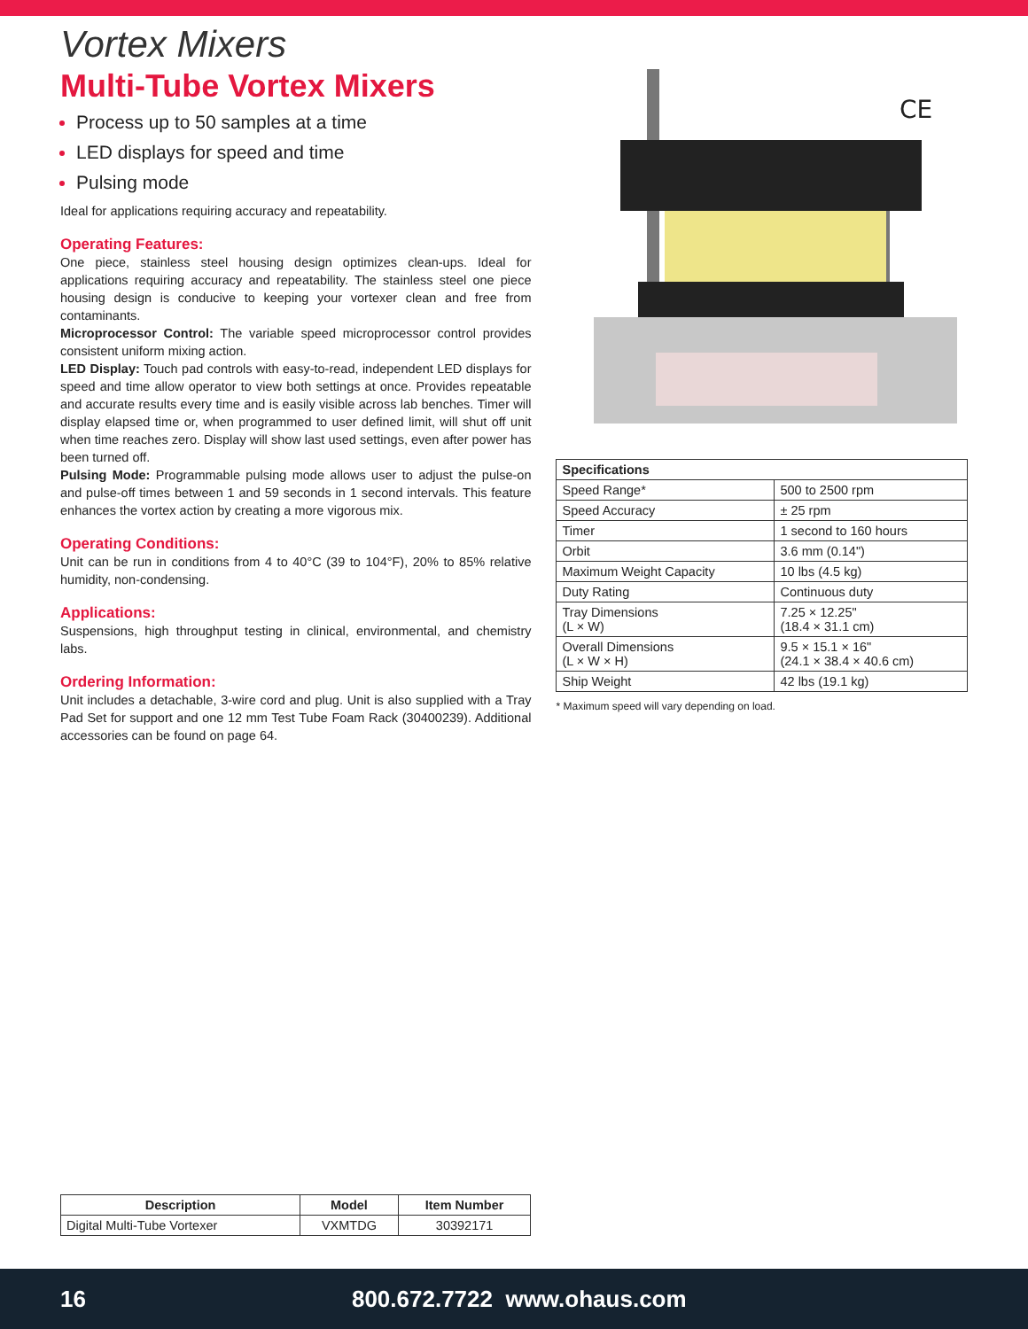Vortex Mixers
Multi-Tube Vortex Mixers
Process up to 50 samples at a time
LED displays for speed and time
Pulsing mode
Ideal for applications requiring accuracy and repeatability.
Operating Features:
One piece, stainless steel housing design optimizes clean-ups. Ideal for applications requiring accuracy and repeatability. The stainless steel one piece housing design is conducive to keeping your vortexer clean and free from contaminants.
Microprocessor Control: The variable speed microprocessor control provides consistent uniform mixing action.
LED Display: Touch pad controls with easy-to-read, independent LED displays for speed and time allow operator to view both settings at once. Provides repeatable and accurate results every time and is easily visible across lab benches. Timer will display elapsed time or, when programmed to user defined limit, will shut off unit when time reaches zero. Display will show last used settings, even after power has been turned off.
Pulsing Mode: Programmable pulsing mode allows user to adjust the pulse-on and pulse-off times between 1 and 59 seconds in 1 second intervals. This feature enhances the vortex action by creating a more vigorous mix.
Operating Conditions:
Unit can be run in conditions from 4 to 40°C (39 to 104°F), 20% to 85% relative humidity, non-condensing.
Applications:
Suspensions, high throughput testing in clinical, environmental, and chemistry labs.
Ordering Information:
Unit includes a detachable, 3-wire cord and plug. Unit is also supplied with a Tray Pad Set for support and one 12 mm Test Tube Foam Rack (30400239). Additional accessories can be found on page 64.
| Description | Model | Item Number |
| --- | --- | --- |
| Digital Multi-Tube Vortexer | VXMTDG | 30392171 |
CE
| Specifications | |
| --- | --- |
| Speed Range* | 500 to 2500 rpm |
| Speed Accuracy | ± 25 rpm |
| Timer | 1 second to 160 hours |
| Orbit | 3.6 mm (0.14") |
| Maximum Weight Capacity | 10 lbs (4.5 kg) |
| Duty Rating | Continuous duty |
| Tray Dimensions (L × W) | 7.25 × 12.25" (18.4 × 31.1 cm) |
| Overall Dimensions (L × W × H) | 9.5 × 15.1 × 16" (24.1 × 38.4 × 40.6 cm) |
| Ship Weight | 42 lbs (19.1 kg) |
* Maximum speed will vary depending on load.
16 800.672.7722 www.ohaus.com